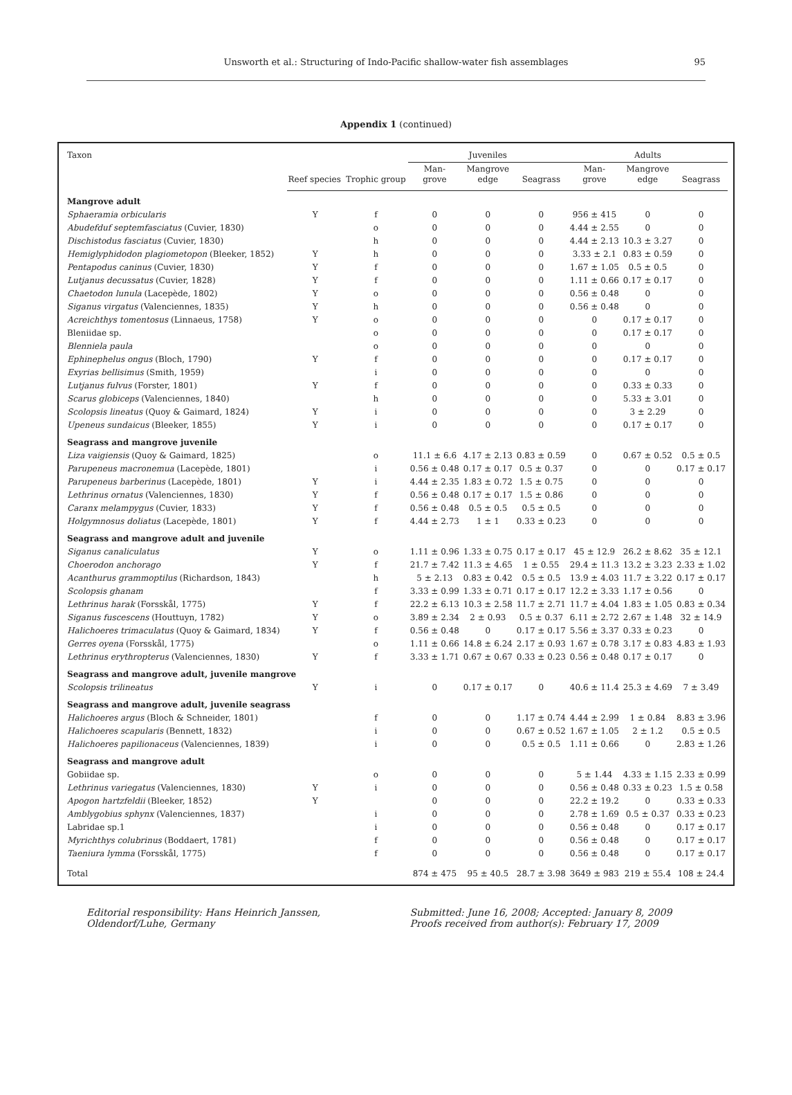Unsworth et al.: Structuring of Indo-Pacific shallow-water fish assemblages
95
Appendix 1 (continued)
| Taxon | | | Juveniles | | | Adults | | |
| --- | --- | --- | --- | --- | --- | --- | --- | --- |
| | Reef species | Trophic group | Man- grove | Mangrove edge | Seagrass | Man- grove | Mangrove edge | Seagrass |
| Mangrove adult | | | | | | | | |
| Sphaeramia orbicularis | Y | f | 0 | 0 | 0 | 956 ± 415 | 0 | 0 |
| Abudefduf septemfasciatus (Cuvier, 1830) | | o | 0 | 0 | 0 | 4.44 ± 2.55 | 0 | 0 |
| Dischistodus fasciatus (Cuvier, 1830) | | h | 0 | 0 | 0 | 4.44 ± 2.13 | 10.3 ± 3.27 | 0 |
| Hemiglyphidodon plagiometopon (Bleeker, 1852) | Y | h | 0 | 0 | 0 | 3.33 ± 2.1 | 0.83 ± 0.59 | 0 |
| Pentapodus caninus (Cuvier, 1830) | Y | f | 0 | 0 | 0 | 1.67 ± 1.05 | 0.5 ± 0.5 | 0 |
| Lutjanus decussatus (Cuvier, 1828) | Y | f | 0 | 0 | 0 | 1.11 ± 0.66 | 0.17 ± 0.17 | 0 |
| Chaetodon lunula (Lacepède, 1802) | Y | o | 0 | 0 | 0 | 0.56 ± 0.48 | 0 | 0 |
| Siganus virgatus (Valenciennes, 1835) | Y | h | 0 | 0 | 0 | 0.56 ± 0.48 | 0 | 0 |
| Acreichthys tomentosus (Linnaeus, 1758) | Y | o | 0 | 0 | 0 | 0 | 0.17 ± 0.17 | 0 |
| Bleniidae sp. | | o | 0 | 0 | 0 | 0 | 0.17 ± 0.17 | 0 |
| Blenniela paula | | o | 0 | 0 | 0 | 0 | 0 | 0 |
| Ephinephelus ongus (Bloch, 1790) | Y | f | 0 | 0 | 0 | 0 | 0.17 ± 0.17 | 0 |
| Exyrias bellisimus (Smith, 1959) | | i | 0 | 0 | 0 | 0 | 0 | 0 |
| Lutjanus fulvus (Forster, 1801) | Y | f | 0 | 0 | 0 | 0 | 0.33 ± 0.33 | 0 |
| Scarus globiceps (Valenciennes, 1840) | | h | 0 | 0 | 0 | 0 | 5.33 ± 3.01 | 0 |
| Scolopsis lineatus (Quoy & Gaimard, 1824) | Y | i | 0 | 0 | 0 | 0 | 3 ± 2.29 | 0 |
| Upeneus sundaicus (Bleeker, 1855) | Y | i | 0 | 0 | 0 | 0 | 0.17 ± 0.17 | 0 |
| Seagrass and mangrove juvenile | | | | | | | | |
| Liza vaigiensis (Quoy & Gaimard, 1825) | | o | 11.1 ± 6.6 | 4.17 ± 2.13 | 0.83 ± 0.59 | 0 | 0.67 ± 0.52 | 0.5 ± 0.5 |
| Parupeneus macronemua (Lacepède, 1801) | | i | 0.56 ± 0.48 | 0.17 ± 0.17 | 0.5 ± 0.37 | 0 | 0 | 0.17 ± 0.17 |
| Parupeneus barberinus (Lacepède, 1801) | Y | i | 4.44 ± 2.35 | 1.83 ± 0.72 | 1.5 ± 0.75 | 0 | 0 | 0 |
| Lethrinus ornatus (Valenciennes, 1830) | Y | f | 0.56 ± 0.48 | 0.17 ± 0.17 | 1.5 ± 0.86 | 0 | 0 | 0 |
| Caranx melampygus (Cuvier, 1833) | Y | f | 0.56 ± 0.48 | 0.5 ± 0.5 | 0.5 ± 0.5 | 0 | 0 | 0 |
| Holgymnosus doliatus (Lacepède, 1801) | Y | f | 4.44 ± 2.73 | 1 ± 1 | 0.33 ± 0.23 | 0 | 0 | 0 |
| Seagrass and mangrove adult and juvenile | | | | | | | | |
| Siganus canaliculatus | Y | o | 1.11 ± 0.96 | 1.33 ± 0.75 | 0.17 ± 0.17 | 45 ± 12.9 | 26.2 ± 8.62 | 35 ± 12.1 |
| Choerodon anchorago | Y | f | 21.7 ± 7.42 | 11.3 ± 4.65 | 1 ± 0.55 | 29.4 ± 11.3 | 13.2 ± 3.23 | 2.33 ± 1.02 |
| Acanthurus grammoptilus (Richardson, 1843) | | h | 5 ± 2.13 | 0.83 ± 0.42 | 0.5 ± 0.5 | 13.9 ± 4.03 | 11.7 ± 3.22 | 0.17 ± 0.17 |
| Scolopsis ghanam | | f | 3.33 ± 0.99 | 1.33 ± 0.71 | 0.17 ± 0.17 | 12.2 ± 3.33 | 1.17 ± 0.56 | 0 |
| Lethrinus harak (Forsskål, 1775) | Y | f | 22.2 ± 6.13 | 10.3 ± 2.58 | 11.7 ± 2.71 | 11.7 ± 4.04 | 1.83 ± 1.05 | 0.83 ± 0.34 |
| Siganus fuscescens (Houttuyn, 1782) | Y | o | 3.89 ± 2.34 | 2 ± 0.93 | 0.5 ± 0.37 | 6.11 ± 2.72 | 2.67 ± 1.48 | 32 ± 14.9 |
| Halichoeres trimaculatus (Quoy & Gaimard, 1834) | Y | f | 0.56 ± 0.48 | 0 | 0.17 ± 0.17 | 5.56 ± 3.37 | 0.33 ± 0.23 | 0 |
| Gerres oyena (Forsskål, 1775) | | o | 1.11 ± 0.66 | 14.8 ± 6.24 | 2.17 ± 0.93 | 1.67 ± 0.78 | 3.17 ± 0.83 | 4.83 ± 1.93 |
| Lethrinus erythropterus (Valenciennes, 1830) | Y | f | 3.33 ± 1.71 | 0.67 ± 0.67 | 0.33 ± 0.23 | 0.56 ± 0.48 | 0.17 ± 0.17 | 0 |
| Seagrass and mangrove adult, juvenile mangrove | | | | | | | | |
| Scolopsis trilineatus | Y | i | 0 | 0.17 ± 0.17 | 0 | 40.6 ± 11.4 | 25.3 ± 4.69 | 7 ± 3.49 |
| Seagrass and mangrove adult, juvenile seagrass | | | | | | | | |
| Halichoeres argus (Bloch & Schneider, 1801) | | f | 0 | 0 | 1.17 ± 0.74 | 4.44 ± 2.99 | 1 ± 0.84 | 8.83 ± 3.96 |
| Halichoeres scapularis (Bennett, 1832) | | i | 0 | 0 | 0.67 ± 0.52 | 1.67 ± 1.05 | 2 ± 1.2 | 0.5 ± 0.5 |
| Halichoeres papilionaceus (Valenciennes, 1839) | | i | 0 | 0 | 0.5 ± 0.5 | 1.11 ± 0.66 | 0 | 2.83 ± 1.26 |
| Seagrass and mangrove adult | | | | | | | | |
| Gobiidae sp. | | o | 0 | 0 | 0 | 5 ± 1.44 | 4.33 ± 1.15 | 2.33 ± 0.99 |
| Lethrinus variegatus (Valenciennes, 1830) | Y | i | 0 | 0 | 0 | 0.56 ± 0.48 | 0.33 ± 0.23 | 1.5 ± 0.58 |
| Apogon hartzfeldii (Bleeker, 1852) | Y | | 0 | 0 | 0 | 22.2 ± 19.2 | 0 | 0.33 ± 0.33 |
| Amblygobius sphynx (Valenciennes, 1837) | | i | 0 | 0 | 0 | 2.78 ± 1.69 | 0.5 ± 0.37 | 0.33 ± 0.23 |
| Labridae sp.1 | | i | 0 | 0 | 0 | 0.56 ± 0.48 | 0 | 0.17 ± 0.17 |
| Myrichthys colubrinus (Boddaert, 1781) | | f | 0 | 0 | 0 | 0.56 ± 0.48 | 0 | 0.17 ± 0.17 |
| Taeniura lymma (Forsskål, 1775) | | f | 0 | 0 | 0 | 0.56 ± 0.48 | 0 | 0.17 ± 0.17 |
| Total | | | 874 ± 475 | 95 ± 40.5 | 28.7 ± 3.98 | 3649 ± 983 | 219 ± 55.4 | 108 ± 24.4 |
Editorial responsibility: Hans Heinrich Janssen,
Oldendorf/Luhe, Germany
Submitted: June 16, 2008; Accepted: January 8, 2009
Proofs received from author(s): February 17, 2009